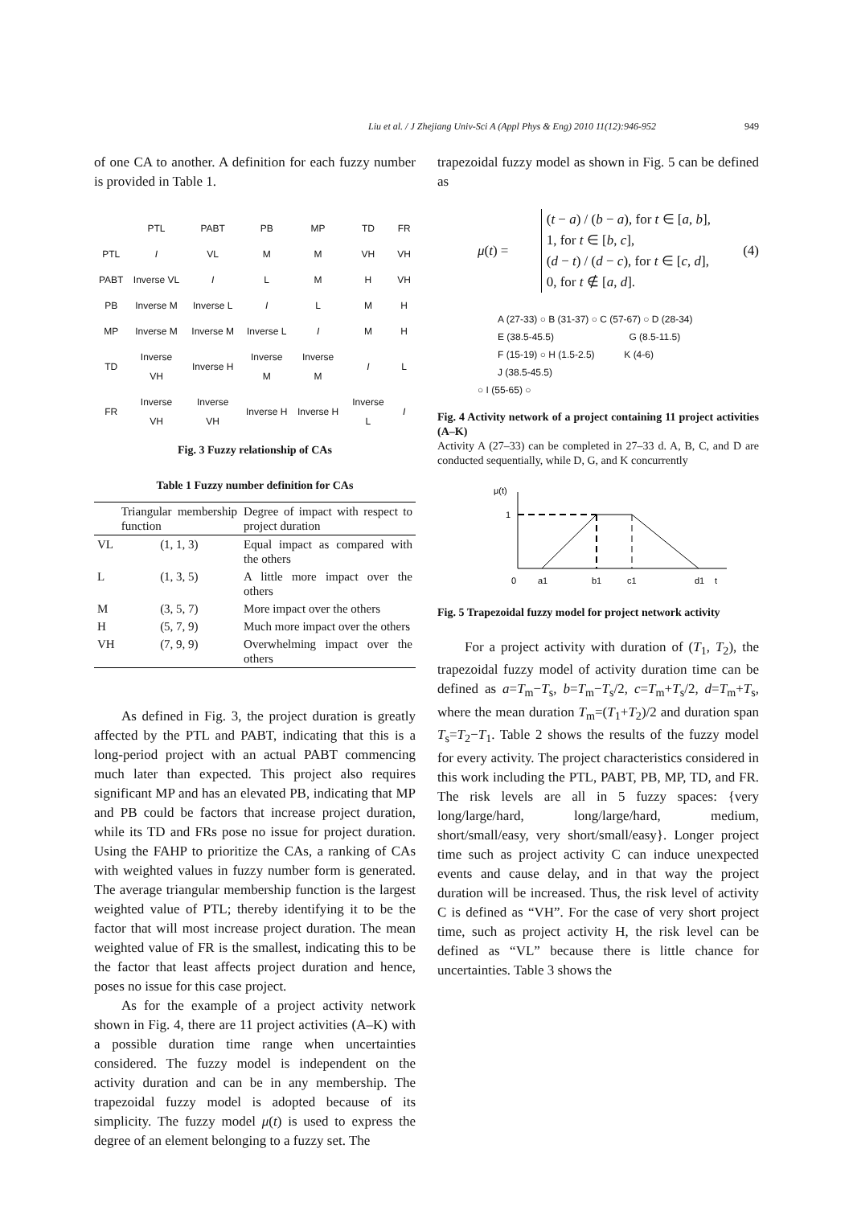Liu et al. / J Zhejiang Univ-Sci A (Appl Phys & Eng) 2010 11(12):946-952 949
of one CA to another. A definition for each fuzzy number is provided in Table 1.
| | PTL | PABT | PB | MP | TD | FR |
| PTL | I | VL | M | M | VH | VH |
| PABT | Inverse VL | I | L | M | H | VH |
| PB | Inverse M | Inverse L | I | L | M | H |
| MP | Inverse M | Inverse M | Inverse L | I | M | H |
| TD | Inverse VH | Inverse H | Inverse M | Inverse M | I | L |
| FR | Inverse VH | Inverse VH | Inverse H | Inverse H | Inverse L | I |
Fig. 3 Fuzzy relationship of CAs
Table 1 Fuzzy number definition for CAs
| | Triangular membership function | Degree of impact with respect to project duration |
| --- | --- | --- |
| VL | (1, 1, 3) | Equal impact as compared with the others |
| L | (1, 3, 5) | A little more impact over the others |
| M | (3, 5, 7) | More impact over the others |
| H | (5, 7, 9) | Much more impact over the others |
| VH | (7, 9, 9) | Overwhelming impact over the others |
As defined in Fig. 3, the project duration is greatly affected by the PTL and PABT, indicating that this is a long-period project with an actual PABT commencing much later than expected. This project also requires significant MP and has an elevated PB, indicating that MP and PB could be factors that increase project duration, while its TD and FRs pose no issue for project duration. Using the FAHP to prioritize the CAs, a ranking of CAs with weighted values in fuzzy number form is generated. The average triangular membership function is the largest weighted value of PTL; thereby identifying it to be the factor that will most increase project duration. The mean weighted value of FR is the smallest, indicating this to be the factor that least affects project duration and hence, poses no issue for this case project.
As for the example of a project activity network shown in Fig. 4, there are 11 project activities (A–K) with a possible duration time range when uncertainties considered. The fuzzy model is independent on the activity duration and can be in any membership. The trapezoidal fuzzy model is adopted because of its simplicity. The fuzzy model μ(t) is used to express the degree of an element belonging to a fuzzy set. The
trapezoidal fuzzy model as shown in Fig. 5 can be defined as
μ(t) = (t − a) / (b − a), for t ∈ [a, b],
1, for t ∈ [b, c],
(d − t) / (d − c), for t ∈ [c, d],
0, for t ∉ [a, d]. (4)
A (27-33) ○ B (31-37) ○ C (57-67) ○ D (28-34)
E (38.5-45.5) G (8.5-11.5)
F (15-19) ○ H (1.5-2.5) K (4-6)
J (38.5-45.5)
○ I (55-65) ○
Fig. 4 Activity network of a project containing 11 project activities (A–K)
Activity A (27–33) can be completed in 27–33 d. A, B, C, and D are conducted sequentially, while D, G, and K concurrently
μ(t)
1
0
a1
b1
c1
d1
t
Fig. 5 Trapezoidal fuzzy model for project network activity
For a project activity with duration of (T<sub>1</sub>, T<sub>2</sub>), the trapezoidal fuzzy model of activity duration time can be defined as a=T<sub>m</sub>−T<sub>s</sub>, b=T<sub>m</sub>−T<sub>s</sub>/2, c=T<sub>m</sub>+T<sub>s</sub>/2, d=T<sub>m</sub>+T<sub>s</sub>, where the mean duration T<sub>m</sub>=(T<sub>1</sub>+T<sub>2</sub>)/2 and duration span T<sub>s</sub>=T<sub>2</sub>−T<sub>1</sub>. Table 2 shows the results of the fuzzy model for every activity. The project characteristics considered in this work including the PTL, PABT, PB, MP, TD, and FR. The risk levels are all in 5 fuzzy spaces: {very long/large/hard, long/large/hard, medium, short/small/easy, very short/small/easy}. Longer project time such as project activity C can induce unexpected events and cause delay, and in that way the project duration will be increased. Thus, the risk level of activity C is defined as “VH”. For the case of very short project time, such as project activity H, the risk level can be defined as “VL” because there is little chance for uncertainties. Table 3 shows the